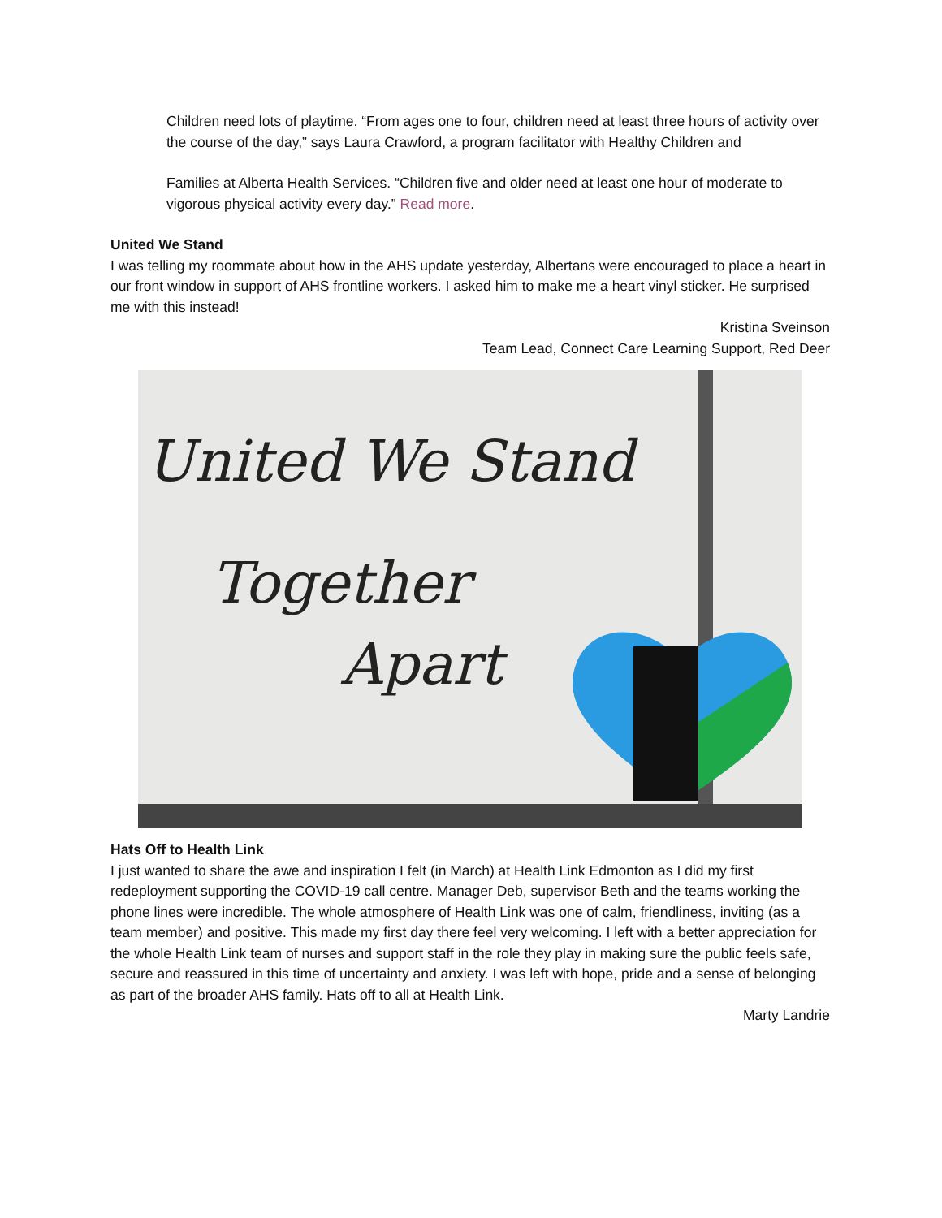Children need lots of playtime. “From ages one to four, children need at least three hours of activity over the course of the day,” says Laura Crawford, a program facilitator with Healthy Children and
Families at Alberta Health Services. “Children five and older need at least one hour of moderate to vigorous physical activity every day.” Read more.
United We Stand
I was telling my roommate about how in the AHS update yesterday, Albertans were encouraged to place a heart in our front window in support of AHS frontline workers. I asked him to make me a heart vinyl sticker. He surprised me with this instead!
Kristina Sveinson
Team Lead, Connect Care Learning Support, Red Deer
United We Stand
Together
Apart
Hats Off to Health Link
I just wanted to share the awe and inspiration I felt (in March) at Health Link Edmonton as I did my first redeployment supporting the COVID-19 call centre. Manager Deb, supervisor Beth and the teams working the phone lines were incredible. The whole atmosphere of Health Link was one of calm, friendliness, inviting (as a team member) and positive. This made my first day there feel very welcoming. I left with a better appreciation for the whole Health Link team of nurses and support staff in the role they play in making sure the public feels safe, secure and reassured in this time of uncertainty and anxiety. I was left with hope, pride and a sense of belonging as part of the broader AHS family. Hats off to all at Health Link.
Marty Landrie